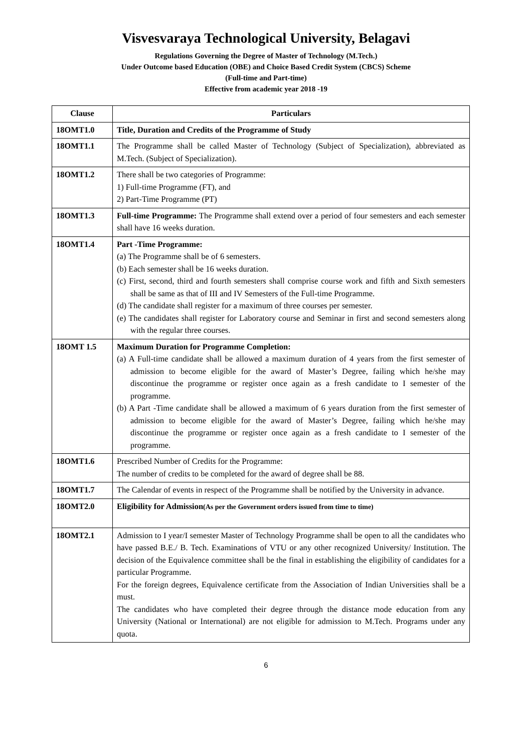Visvesvaraya Technological University, Belagavi
Regulations Governing the Degree of Master of Technology (M.Tech.)
Under Outcome based Education (OBE) and Choice Based Credit System (CBCS) Scheme
(Full-time and Part-time)
Effective from academic year 2018 -19
| Clause | Particulars |
| --- | --- |
| 18OMT1.0 | Title, Duration and Credits of the Programme of Study |
| 18OMT1.1 | The Programme shall be called Master of Technology (Subject of Specialization), abbreviated as M.Tech. (Subject of Specialization). |
| 18OMT1.2 | There shall be two categories of Programme: 1) Full-time Programme (FT), and 2) Part-Time Programme (PT) |
| 18OMT1.3 | Full-time Programme: The Programme shall extend over a period of four semesters and each semester shall have 16 weeks duration. |
| 18OMT1.4 | Part -Time Programme: (a) The Programme shall be of 6 semesters. (b) Each semester shall be 16 weeks duration. (c) First, second, third and fourth semesters shall comprise course work and fifth and Sixth semesters shall be same as that of III and IV Semesters of the Full-time Programme. (d) The candidate shall register for a maximum of three courses per semester. (e) The candidates shall register for Laboratory course and Seminar in first and second semesters along with the regular three courses. |
| 18OMT 1.5 | Maximum Duration for Programme Completion: (a) A Full-time candidate shall be allowed a maximum duration of 4 years from the first semester of admission to become eligible for the award of Master’s Degree, failing which he/she may discontinue the programme or register once again as a fresh candidate to I semester of the programme. (b) A Part -Time candidate shall be allowed a maximum of 6 years duration from the first semester of admission to become eligible for the award of Master’s Degree, failing which he/she may discontinue the programme or register once again as a fresh candidate to I semester of the programme. |
| 18OMT1.6 | Prescribed Number of Credits for the Programme: The number of credits to be completed for the award of degree shall be 88. |
| 18OMT1.7 | The Calendar of events in respect of the Programme shall be notified by the University in advance. |
| 18OMT2.0 | Eligibility for Admission (As per the Government orders issued from time to time) |
| 18OMT2.1 | Admission to I year/I semester Master of Technology Programme shall be open to all the candidates who have passed B.E./ B. Tech. Examinations of VTU or any other recognized University/ Institution. The decision of the Equivalence committee shall be the final in establishing the eligibility of candidates for a particular Programme. For the foreign degrees, Equivalence certificate from the Association of Indian Universities shall be a must. The candidates who have completed their degree through the distance mode education from any University (National or International) are not eligible for admission to M.Tech. Programs under any quota. |
6